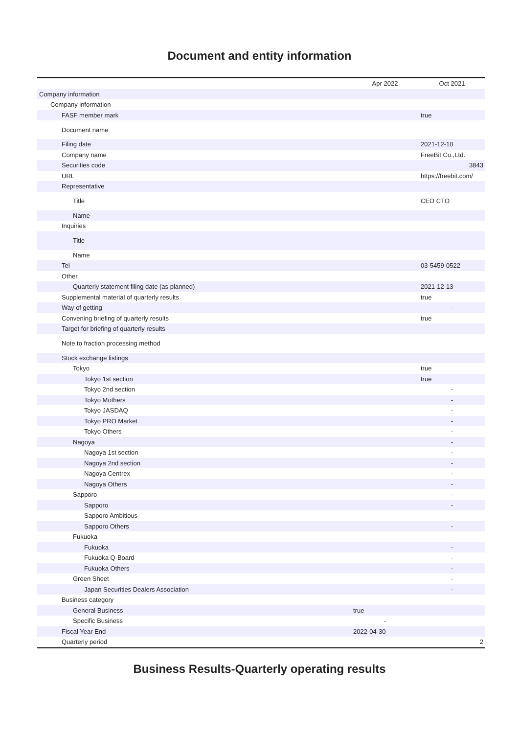Document and entity information
| | Apr 2022 | Oct 2021 |
| --- | --- | --- |
| Company information | | |
| Company information | | |
| FASF member mark | | true |
| Document name | | |
| Filing date | | 2021-12-10 |
| Company name | | FreeBit Co.,Ltd. |
| Securities code | | 3843 |
| URL | | https://freebit.com/ |
| Representative | | |
| Title | | CEO CTO |
| Name | | |
| Inquiries | | |
| Title | | |
| Name | | |
| Tel | | 03-5459-0522 |
| Other | | |
| Quarterly statement filing date (as planned) | | 2021-12-13 |
| Supplemental material of quarterly results | | true |
| Way of getting | | - |
| Convening briefing of quarterly results | | true |
| Target for briefing of quarterly results | | |
| Note to fraction processing method | | |
| Stock exchange listings | | |
| Tokyo | | true |
| Tokyo 1st section | | true |
| Tokyo 2nd section | | - |
| Tokyo Mothers | | - |
| Tokyo JASDAQ | | - |
| Tokyo PRO Market | | - |
| Tokyo Others | | - |
| Nagoya | | - |
| Nagoya 1st section | | - |
| Nagoya 2nd section | | - |
| Nagoya Centrex | | - |
| Nagoya Others | | - |
| Sapporo | | - |
| Sapporo | | - |
| Sapporo Ambitious | | - |
| Sapporo Others | | - |
| Fukuoka | | - |
| Fukuoka | | - |
| Fukuoka Q-Board | | - |
| Fukuoka Others | | - |
| Green Sheet | | - |
| Japan Securities Dealers Association | | - |
| Business category | | |
| General Business | true | |
| Specific Business | - | |
| Fiscal Year End | 2022-04-30 | |
| Quarterly period | | 2 |
Business Results-Quarterly operating results